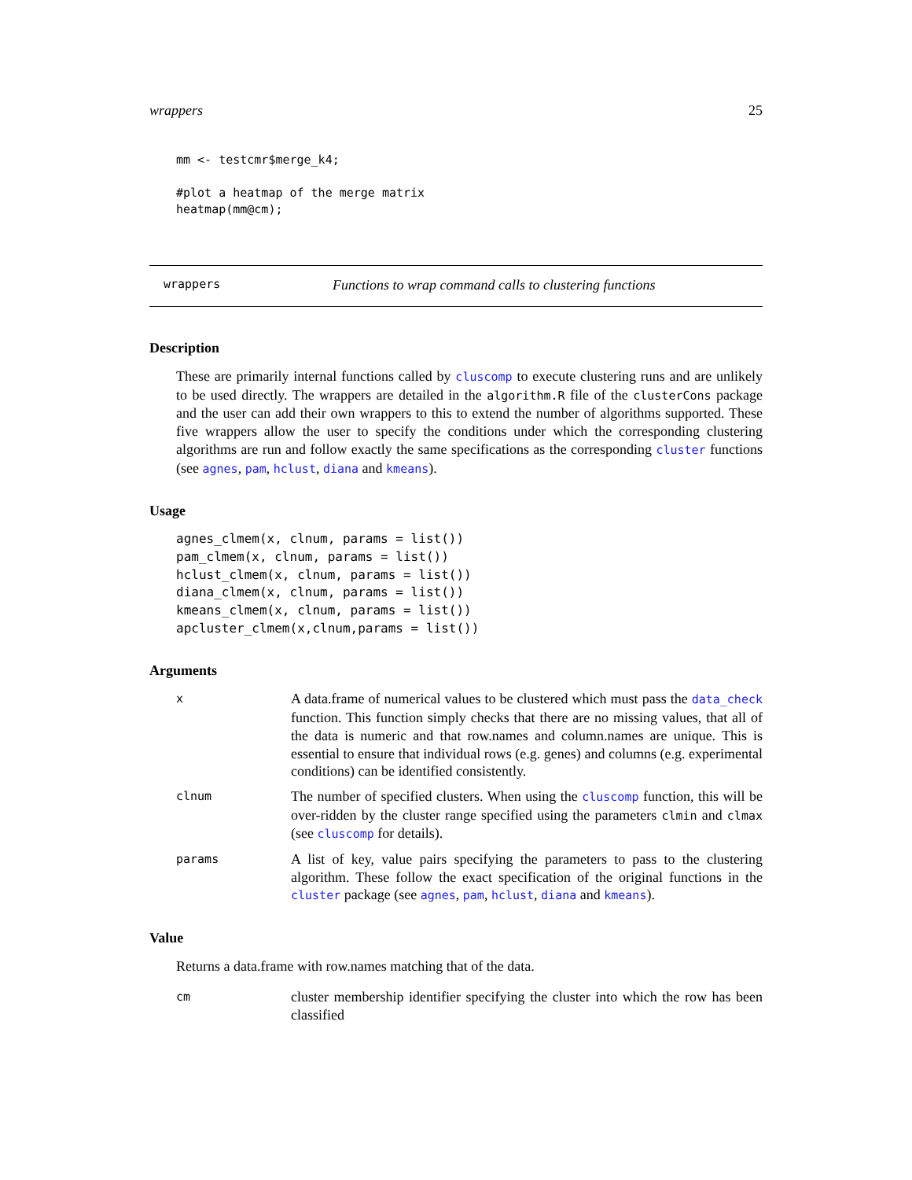wrappers 25
mm <- testcmr$merge_k4;

#plot a heatmap of the merge matrix
heatmap(mm@cm);
wrappers Functions to wrap command calls to clustering functions
Description
These are primarily internal functions called by cluscomp to execute clustering runs and are unlikely to be used directly. The wrappers are detailed in the algorithm.R file of the clusterCons package and the user can add their own wrappers to this to extend the number of algorithms supported. These five wrappers allow the user to specify the conditions under which the corresponding clustering algorithms are run and follow exactly the same specifications as the corresponding cluster functions (see agnes, pam, hclust, diana and kmeans).
Usage
agnes_clmem(x, clnum, params = list())
pam_clmem(x, clnum, params = list())
hclust_clmem(x, clnum, params = list())
diana_clmem(x, clnum, params = list())
kmeans_clmem(x, clnum, params = list())
apcluster_clmem(x,clnum,params = list())
Arguments
x A data.frame of numerical values to be clustered which must pass the data_check function. This function simply checks that there are no missing values, that all of the data is numeric and that row.names and column.names are unique. This is essential to ensure that individual rows (e.g. genes) and columns (e.g. experimental conditions) can be identified consistently.
clnum The number of specified clusters. When using the cluscomp function, this will be over-ridden by the cluster range specified using the parameters clmin and clmax (see cluscomp for details).
params A list of key, value pairs specifying the parameters to pass to the clustering algorithm. These follow the exact specification of the original functions in the cluster package (see agnes, pam, hclust, diana and kmeans).
Value
Returns a data.frame with row.names matching that of the data.
cm cluster membership identifier specifying the cluster into which the row has been classified